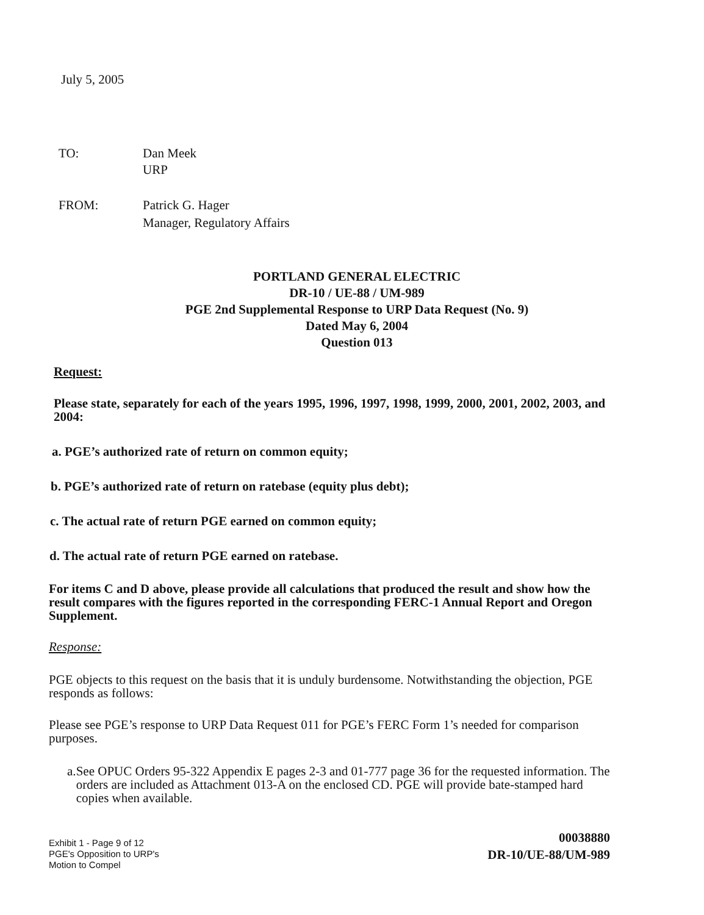July 5, 2005
TO: Dan Meek
URP
FROM: Patrick G. Hager
Manager, Regulatory Affairs
PORTLAND GENERAL ELECTRIC
DR-10 / UE-88 / UM-989
PGE 2nd Supplemental Response to URP Data Request (No. 9)
Dated May 6, 2004
Question 013
Request:
Please state, separately for each of the years 1995, 1996, 1997, 1998, 1999, 2000, 2001, 2002, 2003, and 2004:
a. PGE’s authorized rate of return on common equity;
b. PGE’s authorized rate of return on ratebase (equity plus debt);
c. The actual rate of return PGE earned on common equity;
d. The actual rate of return PGE earned on ratebase.
For items C and D above, please provide all calculations that produced the result and show how the result compares with the figures reported in the corresponding FERC-1 Annual Report and Oregon Supplement.
Response:
PGE objects to this request on the basis that it is unduly burdensome. Notwithstanding the objection, PGE responds as follows:
Please see PGE’s response to URP Data Request 011 for PGE’s FERC Form 1’s needed for comparison purposes.
a. See OPUC Orders 95-322 Appendix E pages 2-3 and 01-777 page 36 for the requested information. The orders are included as Attachment 013-A on the enclosed CD. PGE will provide bate-stamped hard copies when available.
Exhibit 1 - Page 9 of 12
PGE's Opposition to URP's
Motion to Compel
00038880
DR-10/UE-88/UM-989